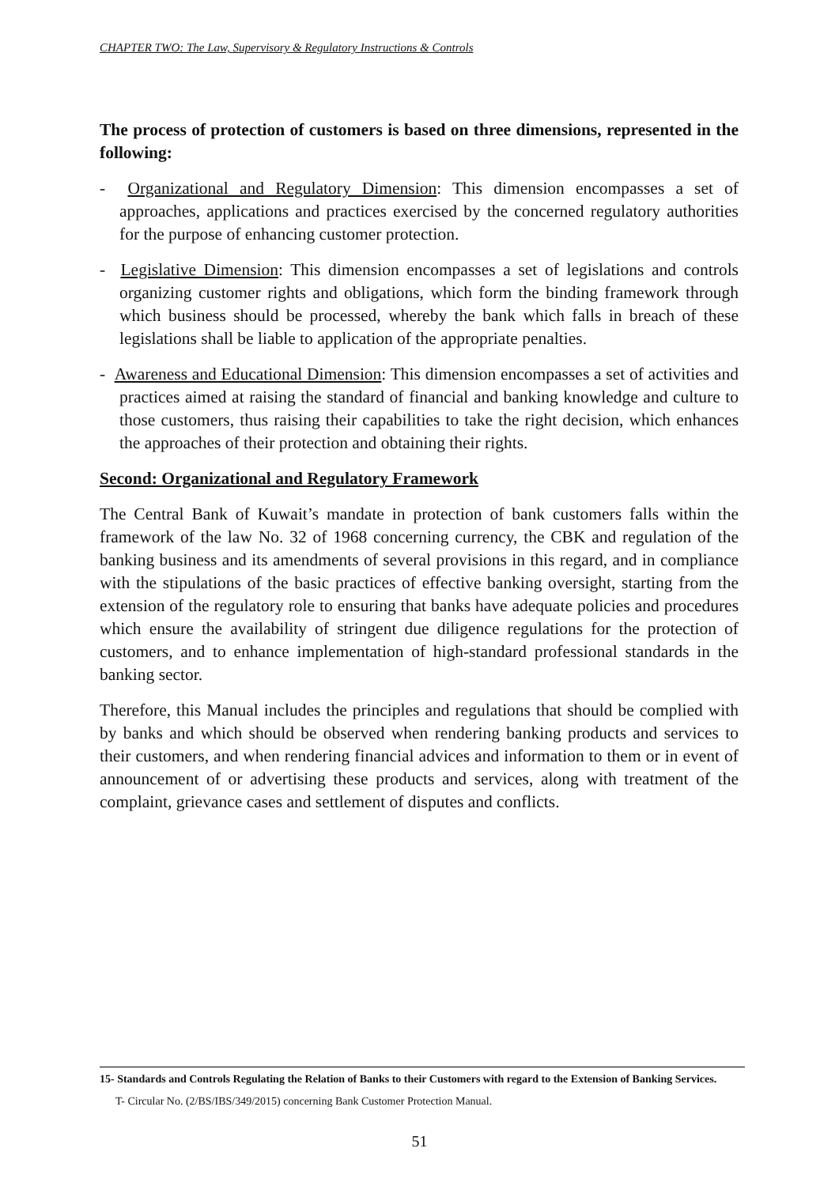CHAPTER TWO: The Law, Supervisory & Regulatory Instructions & Controls
The process of protection of customers is based on three dimensions, represented in the following:
- Organizational and Regulatory Dimension: This dimension encompasses a set of approaches, applications and practices exercised by the concerned regulatory authorities for the purpose of enhancing customer protection.
- Legislative Dimension: This dimension encompasses a set of legislations and controls organizing customer rights and obligations, which form the binding framework through which business should be processed, whereby the bank which falls in breach of these legislations shall be liable to application of the appropriate penalties.
- Awareness and Educational Dimension: This dimension encompasses a set of activities and practices aimed at raising the standard of financial and banking knowledge and culture to those customers, thus raising their capabilities to take the right decision, which enhances the approaches of their protection and obtaining their rights.
Second: Organizational and Regulatory Framework
The Central Bank of Kuwait’s mandate in protection of bank customers falls within the framework of the law No. 32 of 1968 concerning currency, the CBK and regulation of the banking business and its amendments of several provisions in this regard, and in compliance with the stipulations of the basic practices of effective banking oversight, starting from the extension of the regulatory role to ensuring that banks have adequate policies and procedures which ensure the availability of stringent due diligence regulations for the protection of customers, and to enhance implementation of high-standard professional standards in the banking sector.
Therefore, this Manual includes the principles and regulations that should be complied with by banks and which should be observed when rendering banking products and services to their customers, and when rendering financial advices and information to them or in event of announcement of or advertising these products and services, along with treatment of the complaint, grievance cases and settlement of disputes and conflicts.
15- Standards and Controls Regulating the Relation of Banks to their Customers with regard to the Extension of Banking Services.
T- Circular No. (2/BS/IBS/349/2015) concerning Bank Customer Protection Manual.
51